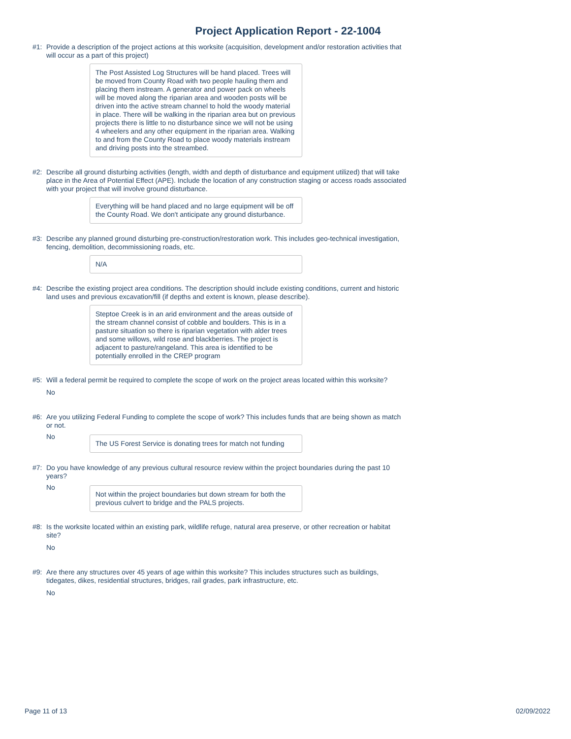Project Application Report - 22-1004
#1: Provide a description of the project actions at this worksite (acquisition, development and/or restoration activities that will occur as a part of this project)
The Post Assisted Log Structures will be hand placed. Trees will be moved from County Road with two people hauling them and placing them instream. A generator and power pack on wheels will be moved along the riparian area and wooden posts will be driven into the active stream channel to hold the woody material in place. There will be walking in the riparian area but on previous projects there is little to no disturbance since we will not be using 4 wheelers and any other equipment in the riparian area. Walking to and from the County Road to place woody materials instream and driving posts into the streambed.
#2: Describe all ground disturbing activities (length, width and depth of disturbance and equipment utilized) that will take place in the Area of Potential Effect (APE). Include the location of any construction staging or access roads associated with your project that will involve ground disturbance.
Everything will be hand placed and no large equipment will be off the County Road. We don't anticipate any ground disturbance.
#3: Describe any planned ground disturbing pre-construction/restoration work. This includes geo-technical investigation, fencing, demolition, decommissioning roads, etc.
N/A
#4: Describe the existing project area conditions. The description should include existing conditions, current and historic land uses and previous excavation/fill (if depths and extent is known, please describe).
Steptoe Creek is in an arid environment and the areas outside of the stream channel consist of cobble and boulders. This is in a pasture situation so there is riparian vegetation with alder trees and some willows, wild rose and blackberries. The project is adjacent to pasture/rangeland. This area is identified to be potentially enrolled in the CREP program
#5: Will a federal permit be required to complete the scope of work on the project areas located within this worksite?
No
#6: Are you utilizing Federal Funding to complete the scope of work? This includes funds that are being shown as match or not.
No
The US Forest Service is donating trees for match not funding
#7: Do you have knowledge of any previous cultural resource review within the project boundaries during the past 10 years?
No
Not within the project boundaries but down stream for both the previous culvert to bridge and the PALS projects.
#8: Is the worksite located within an existing park, wildlife refuge, natural area preserve, or other recreation or habitat site?
No
#9: Are there any structures over 45 years of age within this worksite? This includes structures such as buildings, tidegates, dikes, residential structures, bridges, rail grades, park infrastructure, etc.
No
Page 11 of 13 02/09/2022